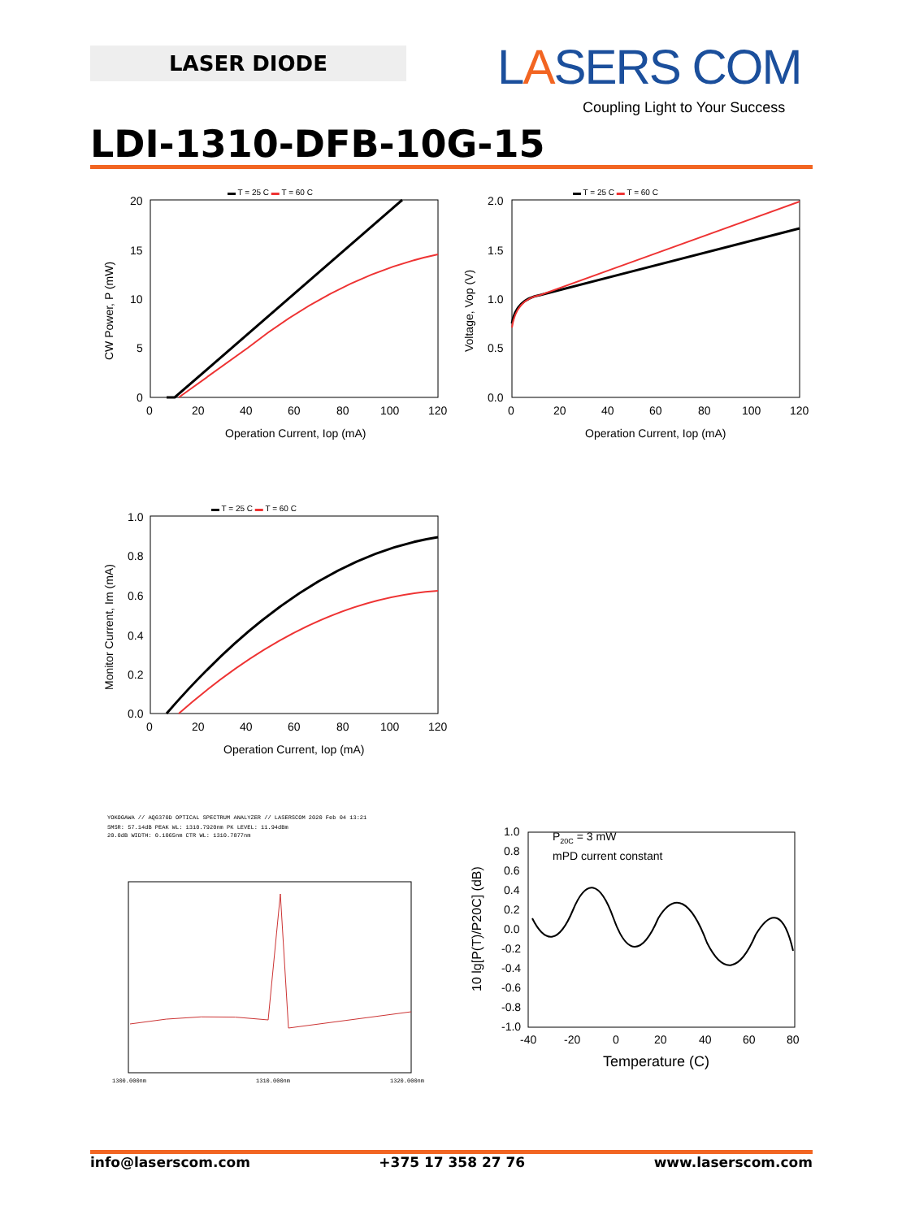LASER DIODE LASERS COM
Coupling Light to Your Success
LDI-1310-DFB-10G-15
▬ T = 25 C ▬ T = 60 C
20
15
10
5
0
0
20
40
60
80
100
120
Operation Current, Iop (mA)
CW Power, P (mW)
▬ T = 25 C ▬ T = 60 C
2.0
1.5
1.0
0.5
0.0
0
20
40
60
80
100
120
Operation Current, Iop (mA)
Voltage, Vop (V)
▬ T = 25 C ▬ T = 60 C
1.0
0.8
0.6
0.4
0.2
0.0
0
20
40
60
80
100
120
Operation Current, Iop (mA)
Monitor Current, Im (mA)
YOKOGAWA // AQ6370D OPTICAL SPECTRUM ANALYZER // LASERSCOM 2020 Feb 04 13:21
SMSR: 57.14dB PEAK WL: 1310.7920nm PK LEVEL: 11.94dBm
20.0dB WIDTH: 0.1065nm CTR WL: 1310.7877nm
1300.000nm
1310.000nm
1320.000nm
P20C = 3 mW
mPD current constant
1.0
0.8
0.6
0.4
0.2
0.0
-0.2
-0.4
-0.6
-0.8
-1.0
-40
-20
0
20
40
60
80
Temperature (C)
10 lg[P(T)/P20C] (dB)
info@laserscom.com +375 17 358 27 76 www.laserscom.com